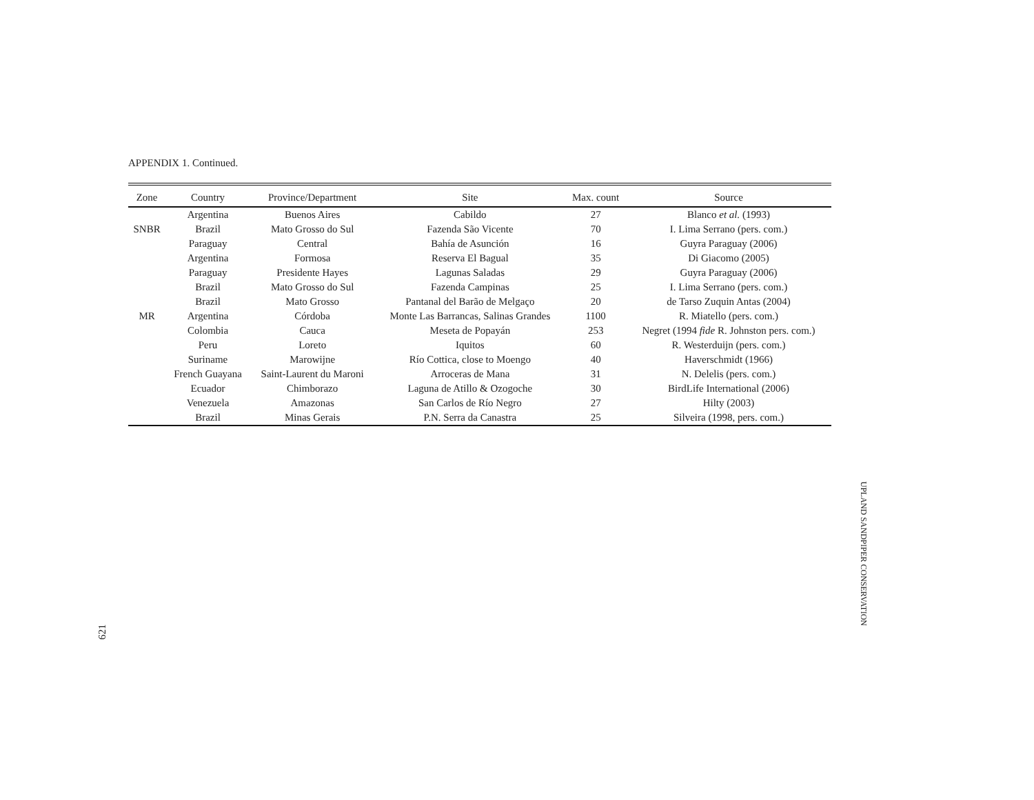APPENDIX 1. Continued.
| Zone | Country | Province/Department | Site | Max. count | Source |
| --- | --- | --- | --- | --- | --- |
| | Argentina | Buenos Aires | Cabildo | 27 | Blanco et al. (1993) |
| SNBR | Brazil | Mato Grosso do Sul | Fazenda São Vicente | 70 | I. Lima Serrano (pers. com.) |
| | Paraguay | Central | Bahía de Asunción | 16 | Guyra Paraguay (2006) |
| | Argentina | Formosa | Reserva El Bagual | 35 | Di Giacomo (2005) |
| | Paraguay | Presidente Hayes | Lagunas Saladas | 29 | Guyra Paraguay (2006) |
| | Brazil | Mato Grosso do Sul | Fazenda Campinas | 25 | I. Lima Serrano (pers. com.) |
| | Brazil | Mato Grosso | Pantanal del Barão de Melgaço | 20 | de Tarso Zuquin Antas (2004) |
| MR | Argentina | Córdoba | Monte Las Barrancas, Salinas Grandes | 1100 | R. Miatello (pers. com.) |
| | Colombia | Cauca | Meseta de Popayán | 253 | Negret (1994 fide R. Johnston pers. com.) |
| | Peru | Loreto | Iquitos | 60 | R. Westerduijn (pers. com.) |
| | Suriname | Marowijne | Río Cottica, close to Moengo | 40 | Haverschmidt (1966) |
| | French Guayana | Saint-Laurent du Maroni | Arroceras de Mana | 31 | N. Delelis (pers. com.) |
| | Ecuador | Chimborazo | Laguna de Atillo & Ozogoche | 30 | BirdLife International (2006) |
| | Venezuela | Amazonas | San Carlos de Río Negro | 27 | Hilty (2003) |
| | Brazil | Minas Gerais | P.N. Serra da Canastra | 25 | Silveira (1998, pers. com.) |
UPLAND SANDPIPER CONSERVATION
621